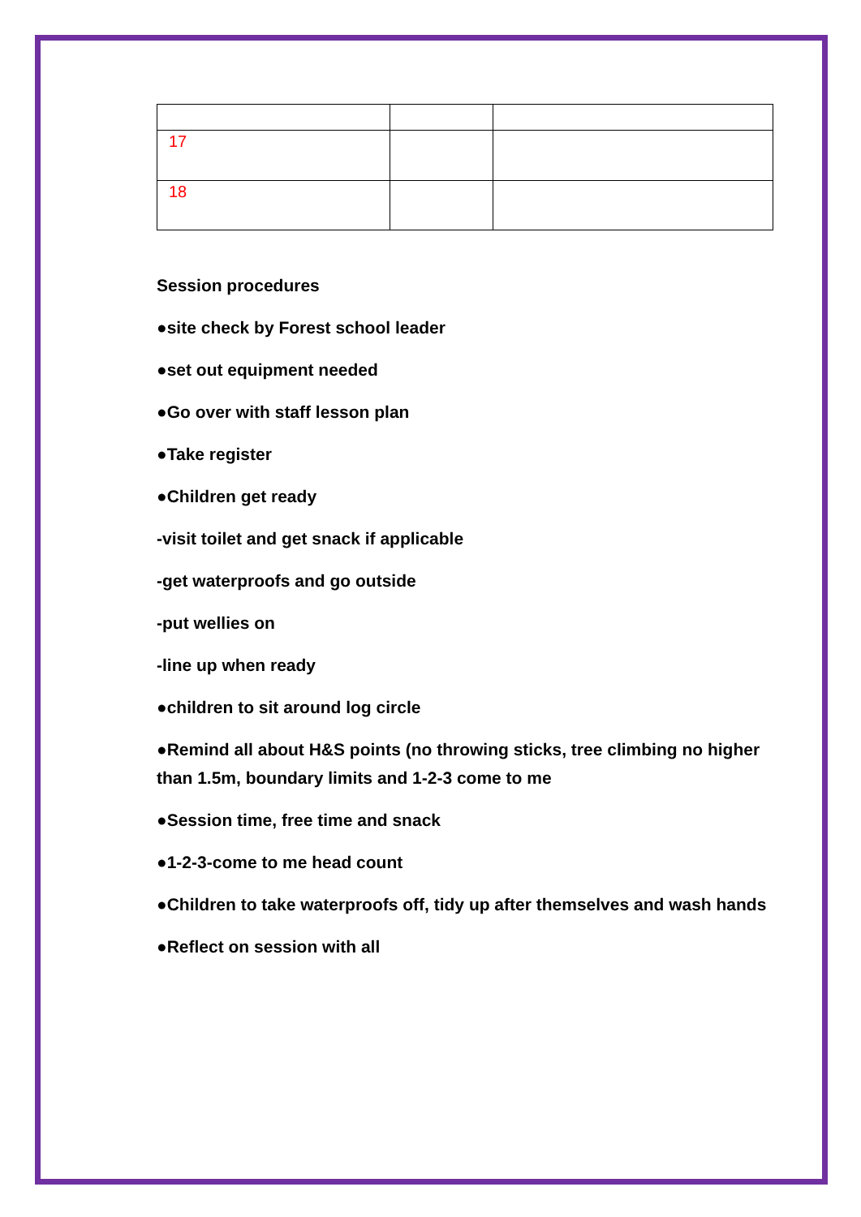| 17 | | |
| 18 | | |
Session procedures
●site check by Forest school leader
●set out equipment needed
●Go over with staff lesson plan
●Take register
●Children get ready
-visit toilet and get snack if applicable
-get waterproofs and go outside
-put wellies on
-line up when ready
●children to sit around log circle
●Remind all about H&S points (no throwing sticks, tree climbing no higher than 1.5m, boundary limits and 1-2-3 come to me
●Session time, free time and snack
●1-2-3-come to me head count
●Children to take waterproofs off, tidy up after themselves and wash hands
●Reflect on session with all